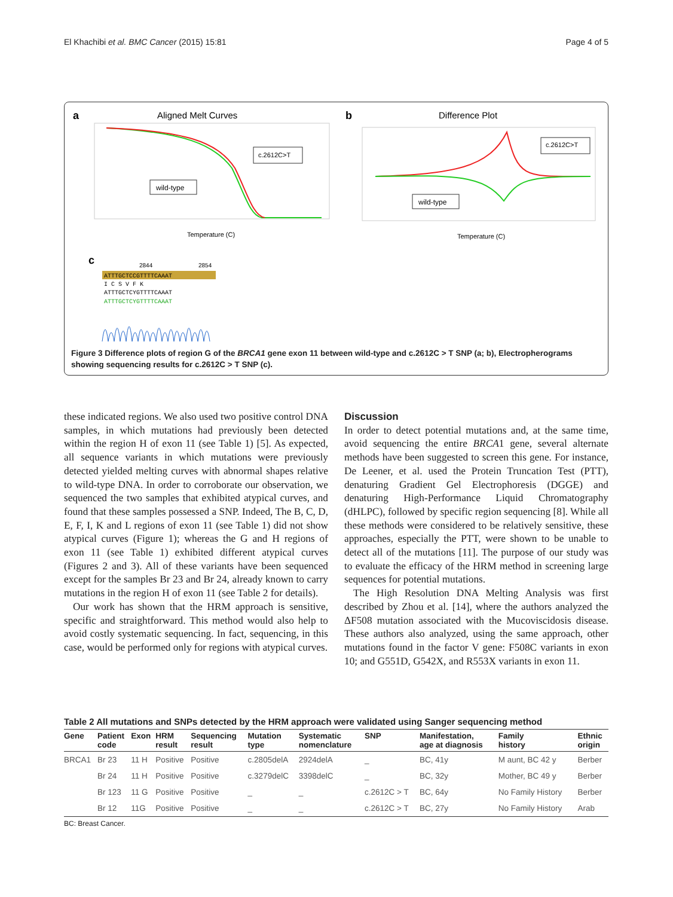El Khachibi et al. BMC Cancer (2015) 15:81 Page 4 of 5
a
Aligned Melt Curves
c.2612C>T
wild-type
Temperature (C)
b
Difference Plot
c.2612C>T
wild-type
Temperature (C)
c
2844
2854
ATTTGCTCCGTTTTCAAAT
I C S V F K
ATTTGCTCYGTTTTCAAAT
ATTTGCTCYGTTTTCAAAT
Figure 3 Difference plots of region G of the BRCA1 gene exon 11 between wild-type and c.2612C > T SNP (a; b), Electropherograms showing sequencing results for c.2612C > T SNP (c).
these indicated regions. We also used two positive control DNA samples, in which mutations had previously been detected within the region H of exon 11 (see Table 1) [5]. As expected, all sequence variants in which mutations were previously detected yielded melting curves with abnormal shapes relative to wild-type DNA. In order to corroborate our observation, we sequenced the two samples that exhibited atypical curves, and found that these samples possessed a SNP. Indeed, The B, C, D, E, F, I, K and L regions of exon 11 (see Table 1) did not show atypical curves (Figure 1); whereas the G and H regions of exon 11 (see Table 1) exhibited different atypical curves (Figures 2 and 3). All of these variants have been sequenced except for the samples Br 23 and Br 24, already known to carry mutations in the region H of exon 11 (see Table 2 for details).
Our work has shown that the HRM approach is sensitive, specific and straightforward. This method would also help to avoid costly systematic sequencing. In fact, sequencing, in this case, would be performed only for regions with atypical curves.
Discussion
In order to detect potential mutations and, at the same time, avoid sequencing the entire BRCA1 gene, several alternate methods have been suggested to screen this gene. For instance, De Leener, et al. used the Protein Truncation Test (PTT), denaturing Gradient Gel Electrophoresis (DGGE) and denaturing High-Performance Liquid Chromatography (dHLPC), followed by specific region sequencing [8]. While all these methods were considered to be relatively sensitive, these approaches, especially the PTT, were shown to be unable to detect all of the mutations [11]. The purpose of our study was to evaluate the efficacy of the HRM method in screening large sequences for potential mutations.
The High Resolution DNA Melting Analysis was first described by Zhou et al. [14], where the authors analyzed the ΔF508 mutation associated with the Mucoviscidosis disease. These authors also analyzed, using the same approach, other mutations found in the factor V gene: F508C variants in exon 10; and G551D, G542X, and R553X variants in exon 11.
Table 2 All mutations and SNPs detected by the HRM approach were validated using Sanger sequencing method
| Gene | Patient code | Exon | HRM result | Sequencing result | Mutation type | Systematic nomenclature | SNP | Manifestation, age at diagnosis | Family history | Ethnic origin |
| --- | --- | --- | --- | --- | --- | --- | --- | --- | --- | --- |
| BRCA1 | Br 23 | 11 H | Positive | Positive | c.2805delA | 2924delA | _ | BC, 41y | M aunt, BC 42 y | Berber |
| | Br 24 | 11 H | Positive | Positive | c.3279delC | 3398delC | _ | BC, 32y | Mother, BC 49 y | Berber |
| | Br 123 | 11 G | Positive | Positive | _ | _ | c.2612C > T | BC, 64y | No Family History | Berber |
| | Br 12 | 11G | Positive | Positive | _ | _ | c.2612C > T | BC, 27y | No Family History | Arab |
BC: Breast Cancer.